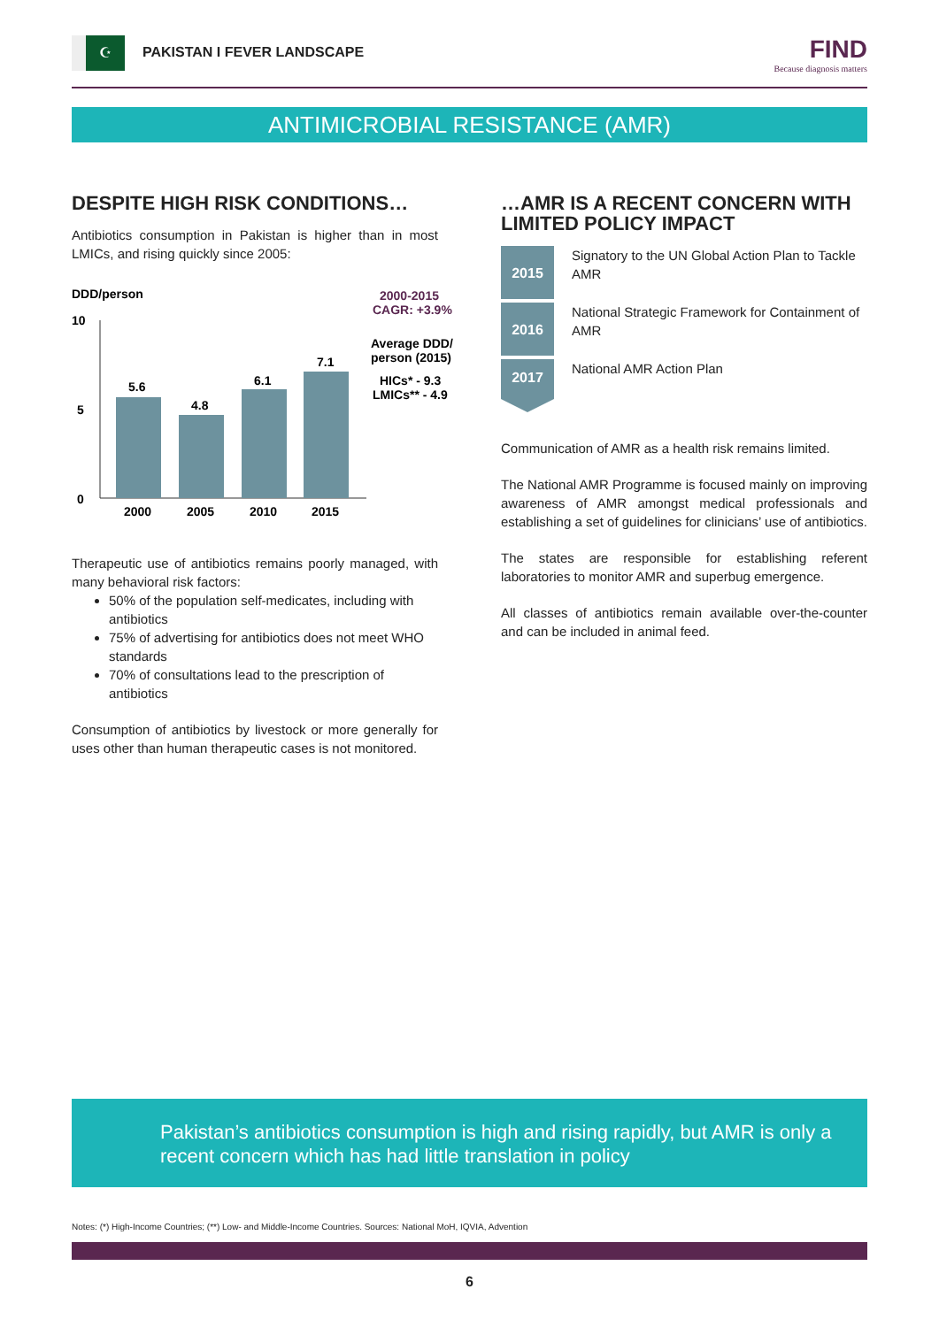☪
PAKISTAN I FEVER LANDSCAPE FIND
Because diagnosis matters
ANTIMICROBIAL RESISTANCE (AMR)
DESPITE HIGH RISK CONDITIONS…
Antibiotics consumption in Pakistan is higher than in most LMICs, and rising quickly since 2005:
DDD/person
10
5
0
5.6
4.8
6.1
7.1
2000
2005
2010
2015
2000-2015
CAGR: +3.9%
Average DDD/
person (2015)
HICs* - 9.3
LMICs** - 4.9
Therapeutic use of antibiotics remains poorly managed, with many behavioral risk factors:
50% of the population self-medicates, including with antibiotics
75% of advertising for antibiotics does not meet WHO standards
70% of consultations lead to the prescription of antibiotics
Consumption of antibiotics by livestock or more generally for uses other than human therapeutic cases is not monitored.
…AMR IS A RECENT CONCERN WITH LIMITED POLICY IMPACT
2015
Signatory to the UN Global Action Plan to Tackle AMR
2016
National Strategic Framework for Containment of AMR
2017
National AMR Action Plan
Communication of AMR as a health risk remains limited.
The National AMR Programme is focused mainly on improving awareness of AMR amongst medical professionals and establishing a set of guidelines for clinicians’ use of antibiotics.
The states are responsible for establishing referent laboratories to monitor AMR and superbug emergence.
All classes of antibiotics remain available over-the-counter and can be included in animal feed.
Pakistan’s antibiotics consumption is high and rising rapidly, but AMR is only a recent concern which has had little translation in policy
Notes: (*) High-Income Countries; (**) Low- and Middle-Income Countries. Sources: National MoH, IQVIA, Advention
6